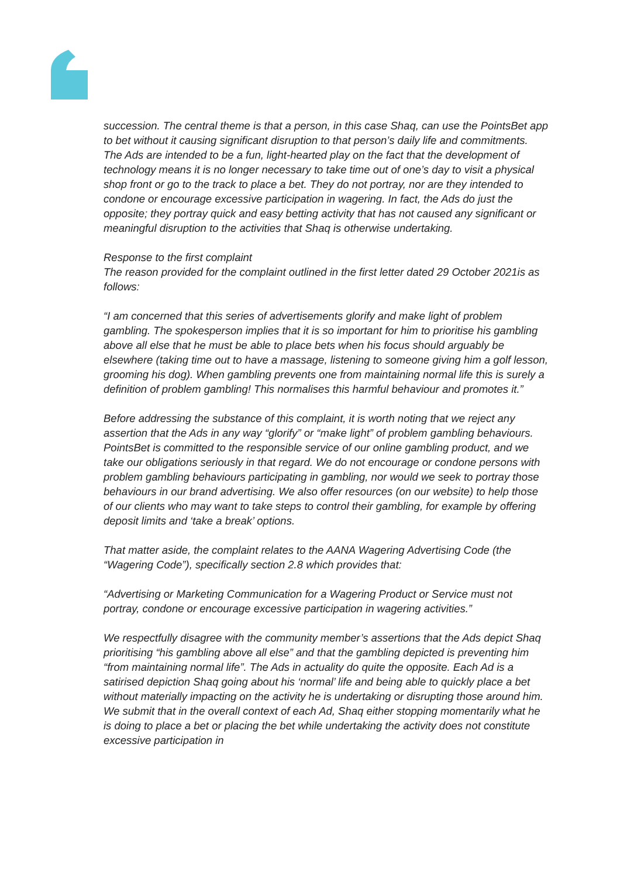succession. The central theme is that a person, in this case Shaq, can use the PointsBet app to bet without it causing significant disruption to that person’s daily life and commitments. The Ads are intended to be a fun, light-hearted play on the fact that the development of technology means it is no longer necessary to take time out of one’s day to visit a physical shop front or go to the track to place a bet. They do not portray, nor are they intended to condone or encourage excessive participation in wagering. In fact, the Ads do just the opposite; they portray quick and easy betting activity that has not caused any significant or meaningful disruption to the activities that Shaq is otherwise undertaking.
Response to the first complaint
The reason provided for the complaint outlined in the first letter dated 29 October 2021is as follows:
“I am concerned that this series of advertisements glorify and make light of problem gambling. The spokesperson implies that it is so important for him to prioritise his gambling above all else that he must be able to place bets when his focus should arguably be elsewhere (taking time out to have a massage, listening to someone giving him a golf lesson, grooming his dog). When gambling prevents one from maintaining normal life this is surely a definition of problem gambling! This normalises this harmful behaviour and promotes it.”
Before addressing the substance of this complaint, it is worth noting that we reject any assertion that the Ads in any way “glorify” or “make light” of problem gambling behaviours. PointsBet is committed to the responsible service of our online gambling product, and we take our obligations seriously in that regard. We do not encourage or condone persons with problem gambling behaviours participating in gambling, nor would we seek to portray those behaviours in our brand advertising. We also offer resources (on our website) to help those of our clients who may want to take steps to control their gambling, for example by offering deposit limits and ‘take a break’ options.
That matter aside, the complaint relates to the AANA Wagering Advertising Code (the “Wagering Code”), specifically section 2.8 which provides that:
“Advertising or Marketing Communication for a Wagering Product or Service must not portray, condone or encourage excessive participation in wagering activities.”
We respectfully disagree with the community member’s assertions that the Ads depict Shaq prioritising “his gambling above all else” and that the gambling depicted is preventing him “from maintaining normal life”. The Ads in actuality do quite the opposite. Each Ad is a satirised depiction Shaq going about his ‘normal’ life and being able to quickly place a bet without materially impacting on the activity he is undertaking or disrupting those around him. We submit that in the overall context of each Ad, Shaq either stopping momentarily what he is doing to place a bet or placing the bet while undertaking the activity does not constitute excessive participation in